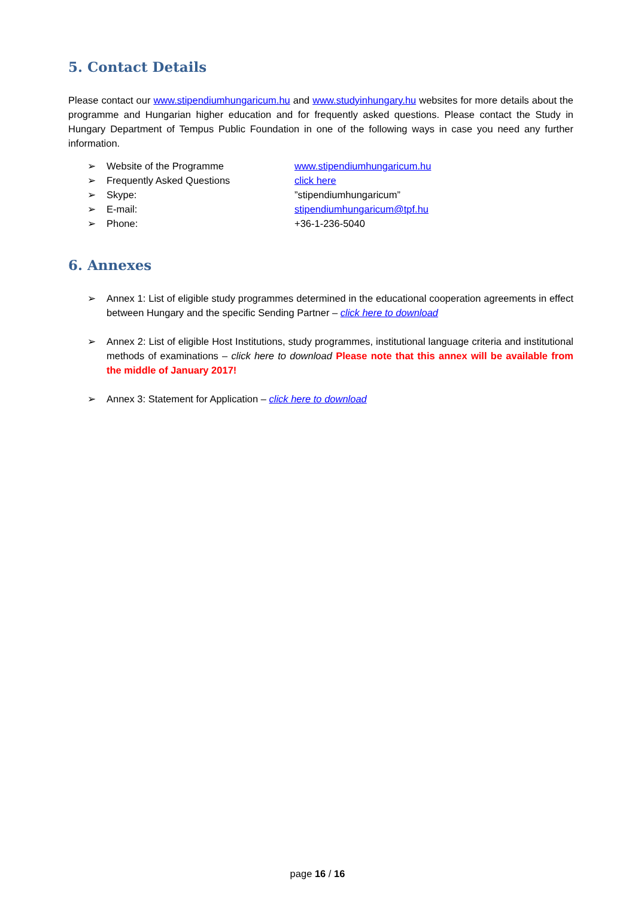5. Contact Details
Please contact our www.stipendiumhungaricum.hu and www.studyinhungary.hu websites for more details about the programme and Hungarian higher education and for frequently asked questions. Please contact the Study in Hungary Department of Tempus Public Foundation in one of the following ways in case you need any further information.
➢ Website of the Programme www.stipendiumhungaricum.hu
➢ Frequently Asked Questions click here
➢ Skype:”stipendiumhungaricum”
➢ E-mail: stipendiumhungaricum@tpf.hu
➢ Phone: +36-1-236-5040
6. Annexes
➢ Annex 1: List of eligible study programmes determined in the educational cooperation agreements in effect between Hungary and the specific Sending Partner – click here to download
➢ Annex 2: List of eligible Host Institutions, study programmes, institutional language criteria and institutional methods of examinations – click here to download Please note that this annex will be available from the middle of January 2017!
➢ Annex 3: Statement for Application – click here to download
page 16 / 16